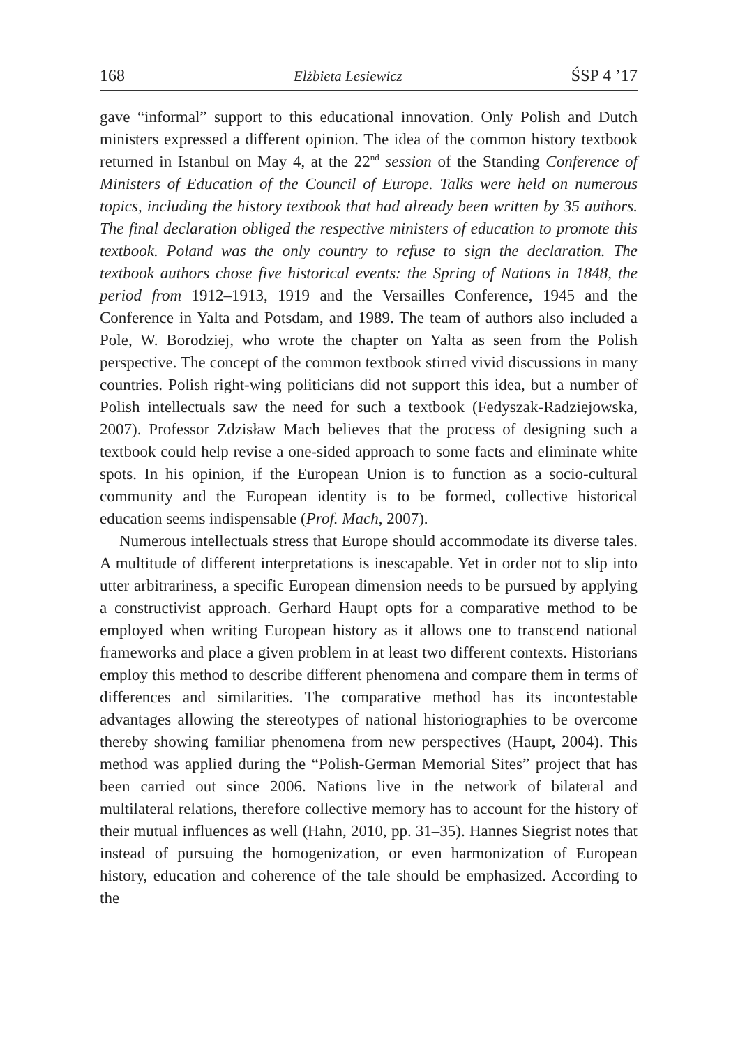168 Elżbieta Lesiewicz ŚSP 4 ’17
gave “informal” support to this educational innovation. Only Polish and Dutch ministers expressed a different opinion. The idea of the common history textbook returned in Istanbul on May 4, at the 22<sup>nd</sup> session of the Standing Conference of Ministers of Education of the Council of Europe. Talks were held on numerous topics, including the history textbook that had already been written by 35 authors. The final declaration obliged the respective ministers of education to promote this textbook. Poland was the only country to refuse to sign the declaration. The textbook authors chose five historical events: the Spring of Nations in 1848, the period from 1912–1913, 1919 and the Versailles Conference, 1945 and the Conference in Yalta and Potsdam, and 1989. The team of authors also included a Pole, W. Borodziej, who wrote the chapter on Yalta as seen from the Polish perspective. The concept of the common textbook stirred vivid discussions in many countries. Polish right-wing politicians did not support this idea, but a number of Polish intellectuals saw the need for such a textbook (Fedyszak-Radziejowska, 2007). Professor Zdzisław Mach believes that the process of designing such a textbook could help revise a one-sided approach to some facts and eliminate white spots. In his opinion, if the European Union is to function as a socio-cultural community and the European identity is to be formed, collective historical education seems indispensable (Prof. Mach, 2007).
Numerous intellectuals stress that Europe should accommodate its diverse tales. A multitude of different interpretations is inescapable. Yet in order not to slip into utter arbitrariness, a specific European dimension needs to be pursued by applying a constructivist approach. Gerhard Haupt opts for a comparative method to be employed when writing European history as it allows one to transcend national frameworks and place a given problem in at least two different contexts. Historians employ this method to describe different phenomena and compare them in terms of differences and similarities. The comparative method has its incontestable advantages allowing the stereotypes of national historiographies to be overcome thereby showing familiar phenomena from new perspectives (Haupt, 2004). This method was applied during the “Polish-German Memorial Sites” project that has been carried out since 2006. Nations live in the network of bilateral and multilateral relations, therefore collective memory has to account for the history of their mutual influences as well (Hahn, 2010, pp. 31–35). Hannes Siegrist notes that instead of pursuing the homogenization, or even harmonization of European history, education and coherence of the tale should be emphasized. According to the